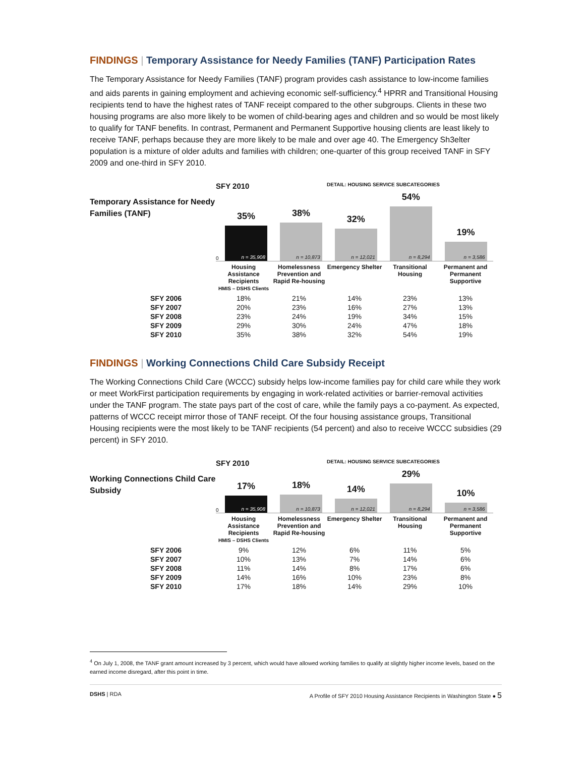FINDINGS | Temporary Assistance for Needy Families (TANF) Participation Rates
The Temporary Assistance for Needy Families (TANF) program provides cash assistance to low-income families and aids parents in gaining employment and achieving economic self-sufficiency.<sup>4</sup> HPRR and Transitional Housing recipients tend to have the highest rates of TANF receipt compared to the other subgroups. Clients in these two housing programs are also more likely to be women of child-bearing ages and children and so would be most likely to qualify for TANF benefits. In contrast, Permanent and Permanent Supportive housing clients are least likely to receive TANF, perhaps because they are more likely to be male and over age 40. The Emergency Sh3elter population is a mixture of older adults and families with children; one-quarter of this group received TANF in SFY 2009 and one-third in SFY 2010.
Temporary Assistance for Needy Families (TANF)
SFY 2010 DETAIL: HOUSING SERVICE SUBCATEGORIES
0
35%
n = 35,908
38%
n = 10,873
32%
n = 12,021
54%
n = 8,294
19%
n = 3,586
| | Housing Assistance Recipients HMIS – DSHS Clients | Homelessness Prevention and Rapid Re-housing | Emergency Shelter | Transitional Housing | Permanent and Permanent Supportive |
| SFY 2006 | 18% | 21% | 14% | 23% | 13% |
| SFY 2007 | 20% | 23% | 16% | 27% | 13% |
| SFY 2008 | 23% | 24% | 19% | 34% | 15% |
| SFY 2009 | 29% | 30% | 24% | 47% | 18% |
| SFY 2010 | 35% | 38% | 32% | 54% | 19% |
FINDINGS | Working Connections Child Care Subsidy Receipt
The Working Connections Child Care (WCCC) subsidy helps low-income families pay for child care while they work or meet WorkFirst participation requirements by engaging in work-related activities or barrier-removal activities under the TANF program. The state pays part of the cost of care, while the family pays a co-payment. As expected, patterns of WCCC receipt mirror those of TANF receipt. Of the four housing assistance groups, Transitional Housing recipients were the most likely to be TANF recipients (54 percent) and also to receive WCCC subsidies (29 percent) in SFY 2010.
Working Connections Child Care Subsidy
SFY 2010 DETAIL: HOUSING SERVICE SUBCATEGORIES
0
17%
n = 35,908
18%
n = 10,873
14%
n = 12,021
29%
n = 8,294
10%
n = 3,586
| | Housing Assistance Recipients HMIS – DSHS Clients | Homelessness Prevention and Rapid Re-housing | Emergency Shelter | Transitional Housing | Permanent and Permanent Supportive |
| SFY 2006 | 9% | 12% | 6% | 11% | 5% |
| SFY 2007 | 10% | 13% | 7% | 14% | 6% |
| SFY 2008 | 11% | 14% | 8% | 17% | 6% |
| SFY 2009 | 14% | 16% | 10% | 23% | 8% |
| SFY 2010 | 17% | 18% | 14% | 29% | 10% |
<sup>4</sup> On July 1, 2008, the TANF grant amount increased by 3 percent, which would have allowed working families to qualify at slightly higher income levels, based on the earned income disregard, after this point in time.
DSHS | RDA A Profile of SFY 2010 Housing Assistance Recipients in Washington State ● 5